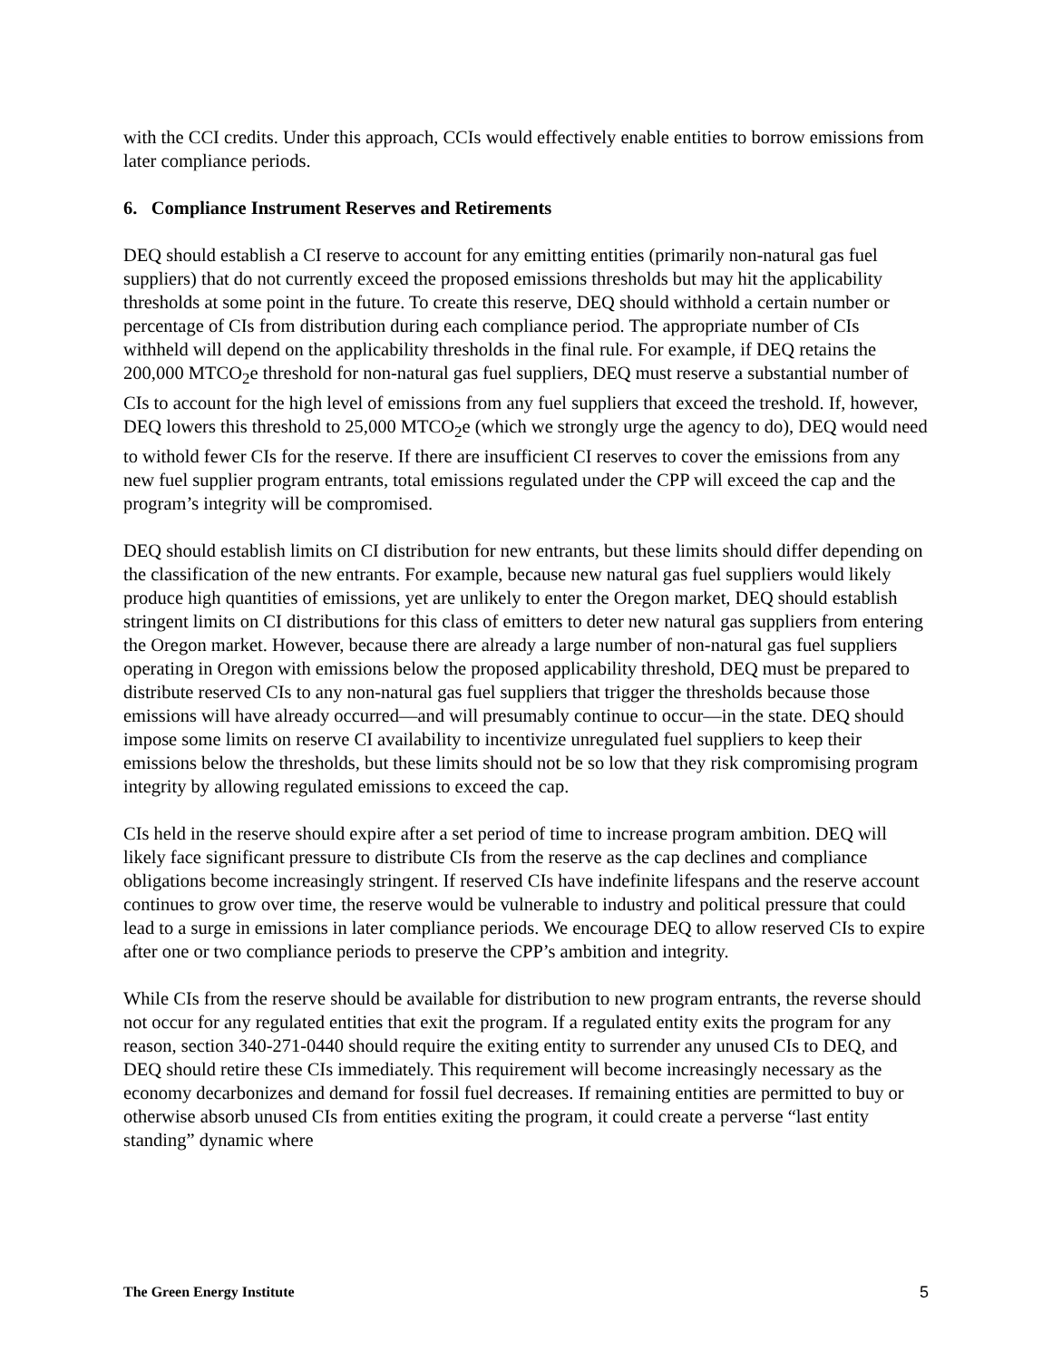with the CCI credits. Under this approach, CCIs would effectively enable entities to borrow emissions from later compliance periods.
6. Compliance Instrument Reserves and Retirements
DEQ should establish a CI reserve to account for any emitting entities (primarily non-natural gas fuel suppliers) that do not currently exceed the proposed emissions thresholds but may hit the applicability thresholds at some point in the future. To create this reserve, DEQ should withhold a certain number or percentage of CIs from distribution during each compliance period. The appropriate number of CIs withheld will depend on the applicability thresholds in the final rule. For example, if DEQ retains the 200,000 MTCO<sub>2</sub>e threshold for non-natural gas fuel suppliers, DEQ must reserve a substantial number of CIs to account for the high level of emissions from any fuel suppliers that exceed the treshold. If, however, DEQ lowers this threshold to 25,000 MTCO<sub>2</sub>e (which we strongly urge the agency to do), DEQ would need to withold fewer CIs for the reserve. If there are insufficient CI reserves to cover the emissions from any new fuel supplier program entrants, total emissions regulated under the CPP will exceed the cap and the program’s integrity will be compromised.
DEQ should establish limits on CI distribution for new entrants, but these limits should differ depending on the classification of the new entrants. For example, because new natural gas fuel suppliers would likely produce high quantities of emissions, yet are unlikely to enter the Oregon market, DEQ should establish stringent limits on CI distributions for this class of emitters to deter new natural gas suppliers from entering the Oregon market. However, because there are already a large number of non-natural gas fuel suppliers operating in Oregon with emissions below the proposed applicability threshold, DEQ must be prepared to distribute reserved CIs to any non-natural gas fuel suppliers that trigger the thresholds because those emissions will have already occurred—and will presumably continue to occur—in the state. DEQ should impose some limits on reserve CI availability to incentivize unregulated fuel suppliers to keep their emissions below the thresholds, but these limits should not be so low that they risk compromising program integrity by allowing regulated emissions to exceed the cap.
CIs held in the reserve should expire after a set period of time to increase program ambition. DEQ will likely face significant pressure to distribute CIs from the reserve as the cap declines and compliance obligations become increasingly stringent. If reserved CIs have indefinite lifespans and the reserve account continues to grow over time, the reserve would be vulnerable to industry and political pressure that could lead to a surge in emissions in later compliance periods. We encourage DEQ to allow reserved CIs to expire after one or two compliance periods to preserve the CPP’s ambition and integrity.
While CIs from the reserve should be available for distribution to new program entrants, the reverse should not occur for any regulated entities that exit the program. If a regulated entity exits the program for any reason, section 340-271-0440 should require the exiting entity to surrender any unused CIs to DEQ, and DEQ should retire these CIs immediately. This requirement will become increasingly necessary as the economy decarbonizes and demand for fossil fuel decreases. If remaining entities are permitted to buy or otherwise absorb unused CIs from entities exiting the program, it could create a perverse “last entity standing” dynamic where
The Green Energy Institute 5